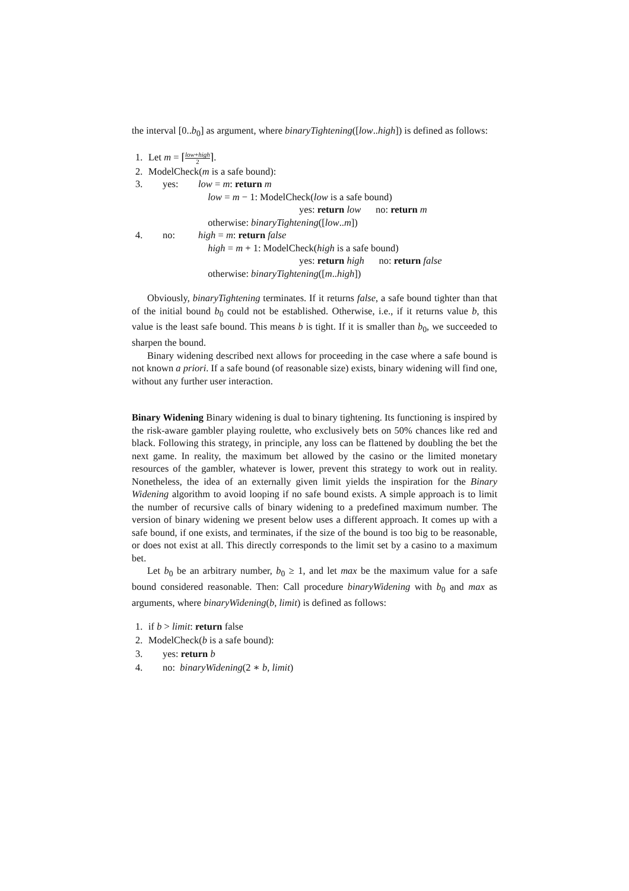the interval [0..b<sub>0</sub>] as argument, where binaryTightening([low..high]) is defined as follows:
1. Let m = ⌈low+high 2⌉.
2. ModelCheck(m is a safe bound):
3. yes: low = m: return m
low = m − 1: ModelCheck(low is a safe bound)
yes: return low no: return m
otherwise: binaryTightening([low..m])
4. no: high = m: return false
high = m + 1: ModelCheck(high is a safe bound)
yes: return high no: return false
otherwise: binaryTightening([m..high])
Obviously, binaryTightening terminates. If it returns false, a safe bound tighter than that of the initial bound b<sub>0</sub> could not be established. Otherwise, i.e., if it returns value b, this value is the least safe bound. This means b is tight. If it is smaller than b<sub>0</sub>, we succeeded to sharpen the bound.
Binary widening described next allows for proceeding in the case where a safe bound is not known a priori. If a safe bound (of reasonable size) exists, binary widening will find one, without any further user interaction.
Binary Widening Binary widening is dual to binary tightening. Its functioning is inspired by the risk-aware gambler playing roulette, who exclusively bets on 50% chances like red and black. Following this strategy, in principle, any loss can be flattened by doubling the bet the next game. In reality, the maximum bet allowed by the casino or the limited monetary resources of the gambler, whatever is lower, prevent this strategy to work out in reality. Nonetheless, the idea of an externally given limit yields the inspiration for the Binary Widening algorithm to avoid looping if no safe bound exists. A simple approach is to limit the number of recursive calls of binary widening to a predefined maximum number. The version of binary widening we present below uses a different approach. It comes up with a safe bound, if one exists, and terminates, if the size of the bound is too big to be reasonable, or does not exist at all. This directly corresponds to the limit set by a casino to a maximum bet.
Let b<sub>0</sub> be an arbitrary number, b<sub>0</sub> ≥ 1, and let max be the maximum value for a safe bound considered reasonable. Then: Call procedure binaryWidening with b<sub>0</sub> and max as arguments, where binaryWidening(b, limit) is defined as follows:
1. if b > limit: return false
2. ModelCheck(b is a safe bound):
3. yes: return b
4. no: binaryWidening(2 ∗ b, limit)